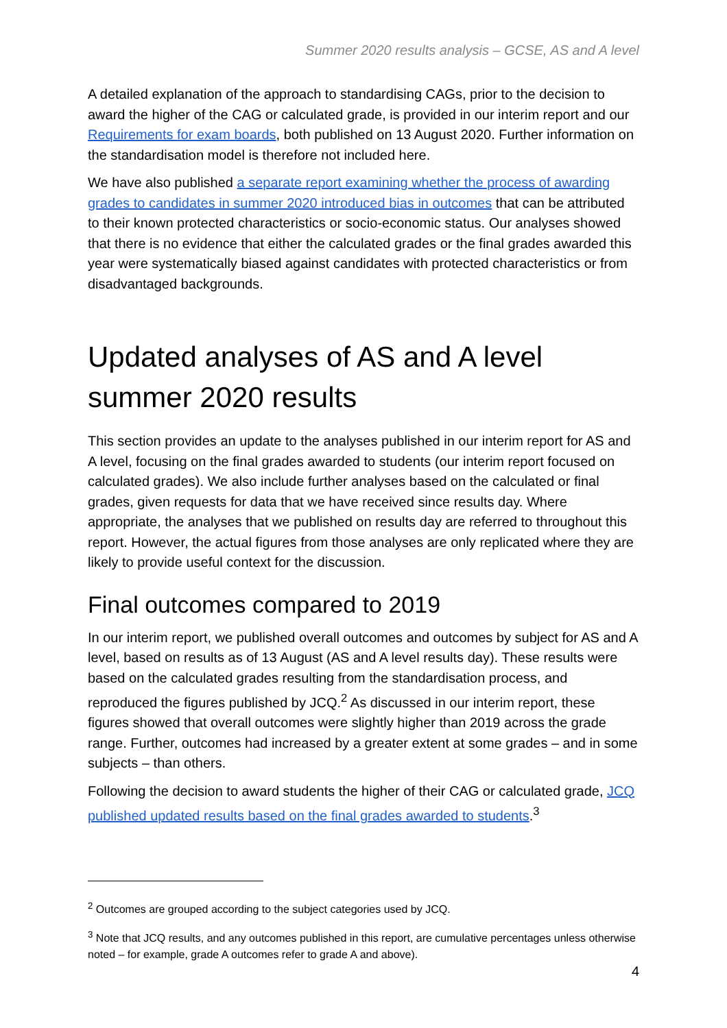Summer 2020 results analysis – GCSE, AS and A level
A detailed explanation of the approach to standardising CAGs, prior to the decision to award the higher of the CAG or calculated grade, is provided in our interim report and our Requirements for exam boards, both published on 13 August 2020. Further information on the standardisation model is therefore not included here.
We have also published a separate report examining whether the process of awarding grades to candidates in summer 2020 introduced bias in outcomes that can be attributed to their known protected characteristics or socio-economic status. Our analyses showed that there is no evidence that either the calculated grades or the final grades awarded this year were systematically biased against candidates with protected characteristics or from disadvantaged backgrounds.
Updated analyses of AS and A level summer 2020 results
This section provides an update to the analyses published in our interim report for AS and A level, focusing on the final grades awarded to students (our interim report focused on calculated grades). We also include further analyses based on the calculated or final grades, given requests for data that we have received since results day. Where appropriate, the analyses that we published on results day are referred to throughout this report. However, the actual figures from those analyses are only replicated where they are likely to provide useful context for the discussion.
Final outcomes compared to 2019
In our interim report, we published overall outcomes and outcomes by subject for AS and A level, based on results as of 13 August (AS and A level results day). These results were based on the calculated grades resulting from the standardisation process, and reproduced the figures published by JCQ.<sup>2</sup> As discussed in our interim report, these figures showed that overall outcomes were slightly higher than 2019 across the grade range. Further, outcomes had increased by a greater extent at some grades – and in some subjects – than others.
Following the decision to award students the higher of their CAG or calculated grade, JCQ published updated results based on the final grades awarded to students.<sup>3</sup>
<sup>2</sup> Outcomes are grouped according to the subject categories used by JCQ.
<sup>3</sup> Note that JCQ results, and any outcomes published in this report, are cumulative percentages unless otherwise noted – for example, grade A outcomes refer to grade A and above).
4